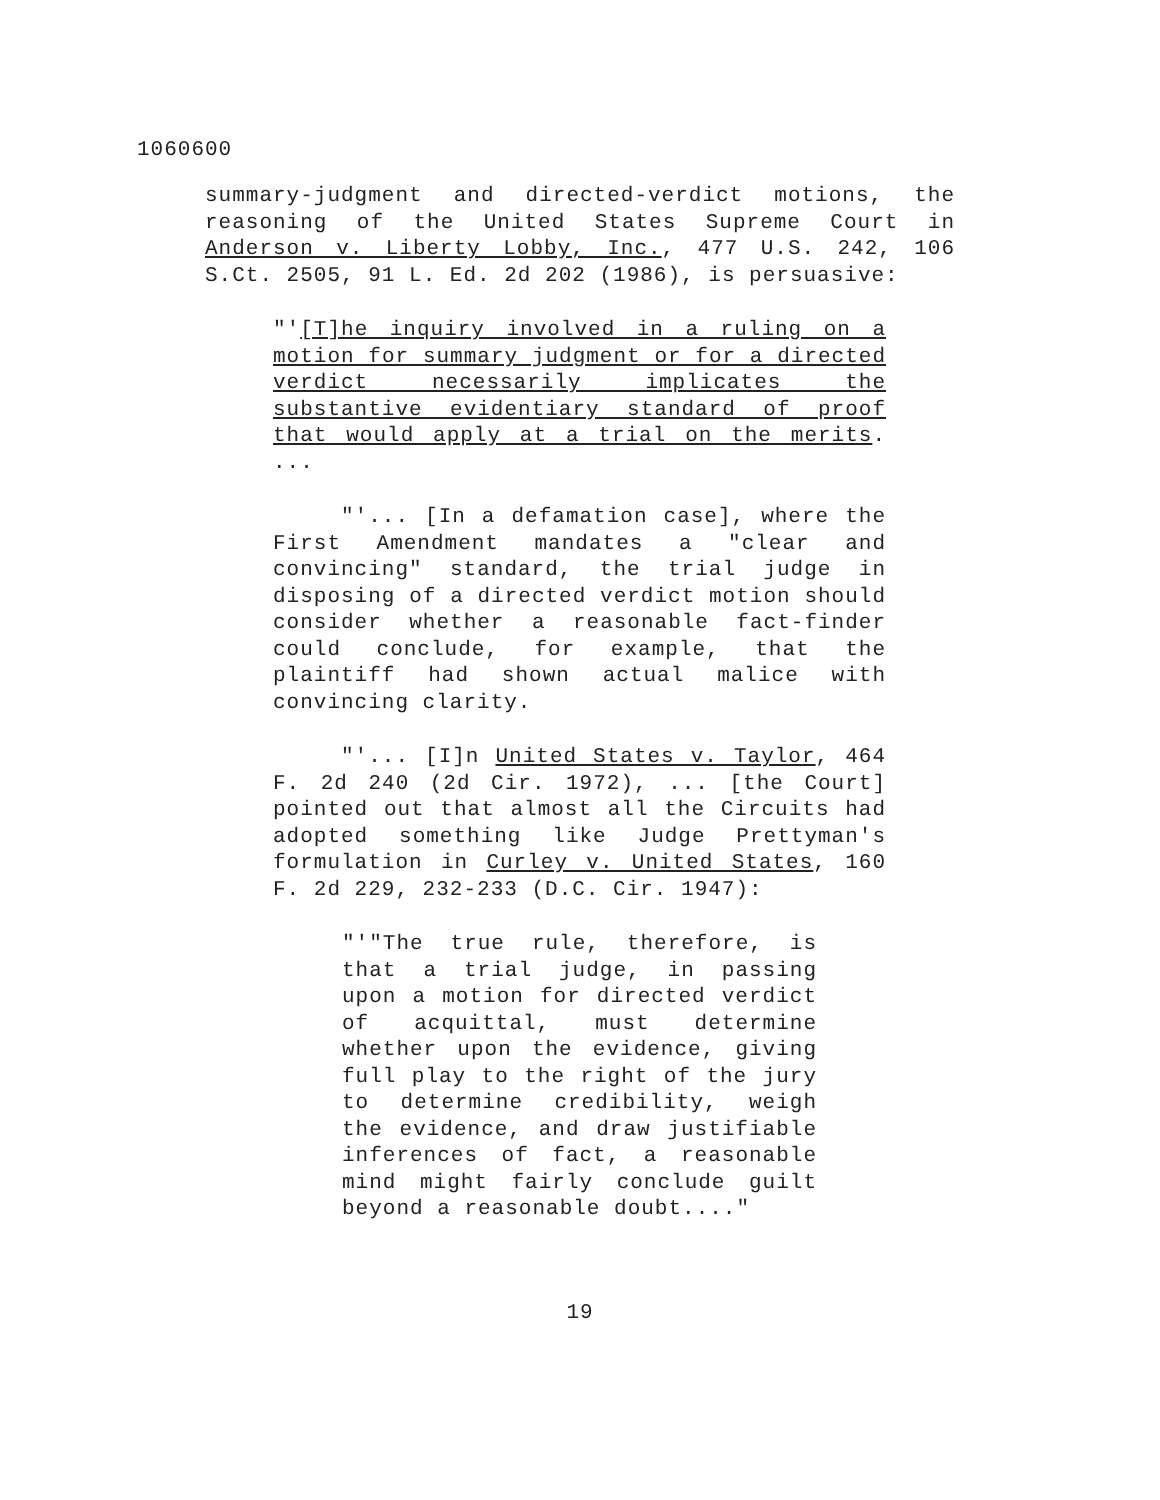1060600
summary-judgment and directed-verdict motions, the reasoning of the United States Supreme Court in Anderson v. Liberty Lobby, Inc., 477 U.S. 242, 106 S.Ct. 2505, 91 L. Ed. 2d 202 (1986), is persuasive:
"'[T]he inquiry involved in a ruling on a motion for summary judgment or for a directed verdict necessarily implicates the substantive evidentiary standard of proof that would apply at a trial on the merits. ...
"'... [In a defamation case], where the First Amendment mandates a "clear and convincing" standard, the trial judge in disposing of a directed verdict motion should consider whether a reasonable fact-finder could conclude, for example, that the plaintiff had shown actual malice with convincing clarity.
"'... [I]n United States v. Taylor, 464 F. 2d 240 (2d Cir. 1972), ... [the Court] pointed out that almost all the Circuits had adopted something like Judge Prettyman's formulation in Curley v. United States, 160 F. 2d 229, 232-233 (D.C. Cir. 1947):
"'"The true rule, therefore, is that a trial judge, in passing upon a motion for directed verdict of acquittal, must determine whether upon the evidence, giving full play to the right of the jury to determine credibility, weigh the evidence, and draw justifiable inferences of fact, a reasonable mind might fairly conclude guilt beyond a reasonable doubt...."
19